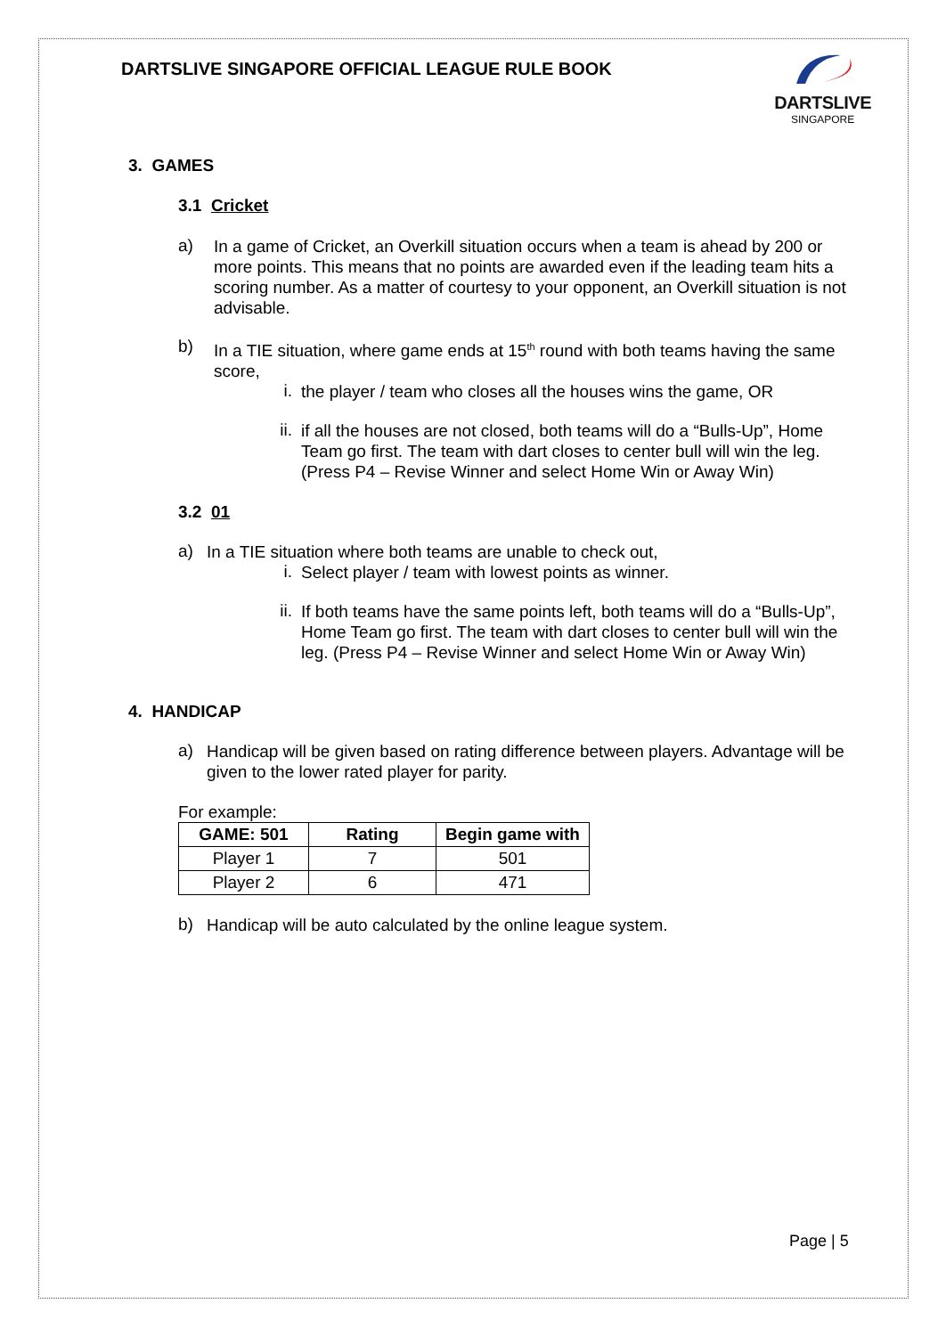DARTSLIVE SINGAPORE OFFICIAL LEAGUE RULE BOOK
DARTSLIVE
SINGAPORE
3. GAMES
3.1 Cricket
a)
In a game of Cricket, an Overkill situation occurs when a team is ahead by 200 or more points. This means that no points are awarded even if the leading team hits a scoring number. As a matter of courtesy to your opponent, an Overkill situation is not advisable.
b)
In a TIE situation, where game ends at 15<sup>th</sup> round with both teams having the same score,
i.
the player / team who closes all the houses wins the game, OR
ii.
if all the houses are not closed, both teams will do a “Bulls-Up”, Home Team go first. The team with dart closes to center bull will win the leg. (Press P4 – Revise Winner and select Home Win or Away Win)
3.2 01
a)
In a TIE situation where both teams are unable to check out,
i.
Select player / team with lowest points as winner.
ii.
If both teams have the same points left, both teams will do a “Bulls-Up”, Home Team go first. The team with dart closes to center bull will win the leg. (Press P4 – Revise Winner and select Home Win or Away Win)
4. HANDICAP
a)
Handicap will be given based on rating difference between players. Advantage will be given to the lower rated player for parity.
For example:
| GAME: 501 | Rating | Begin game with |
| --- | --- | --- |
| Player 1 | 7 | 501 |
| Player 2 | 6 | 471 |
b)
Handicap will be auto calculated by the online league system.
Page | 5